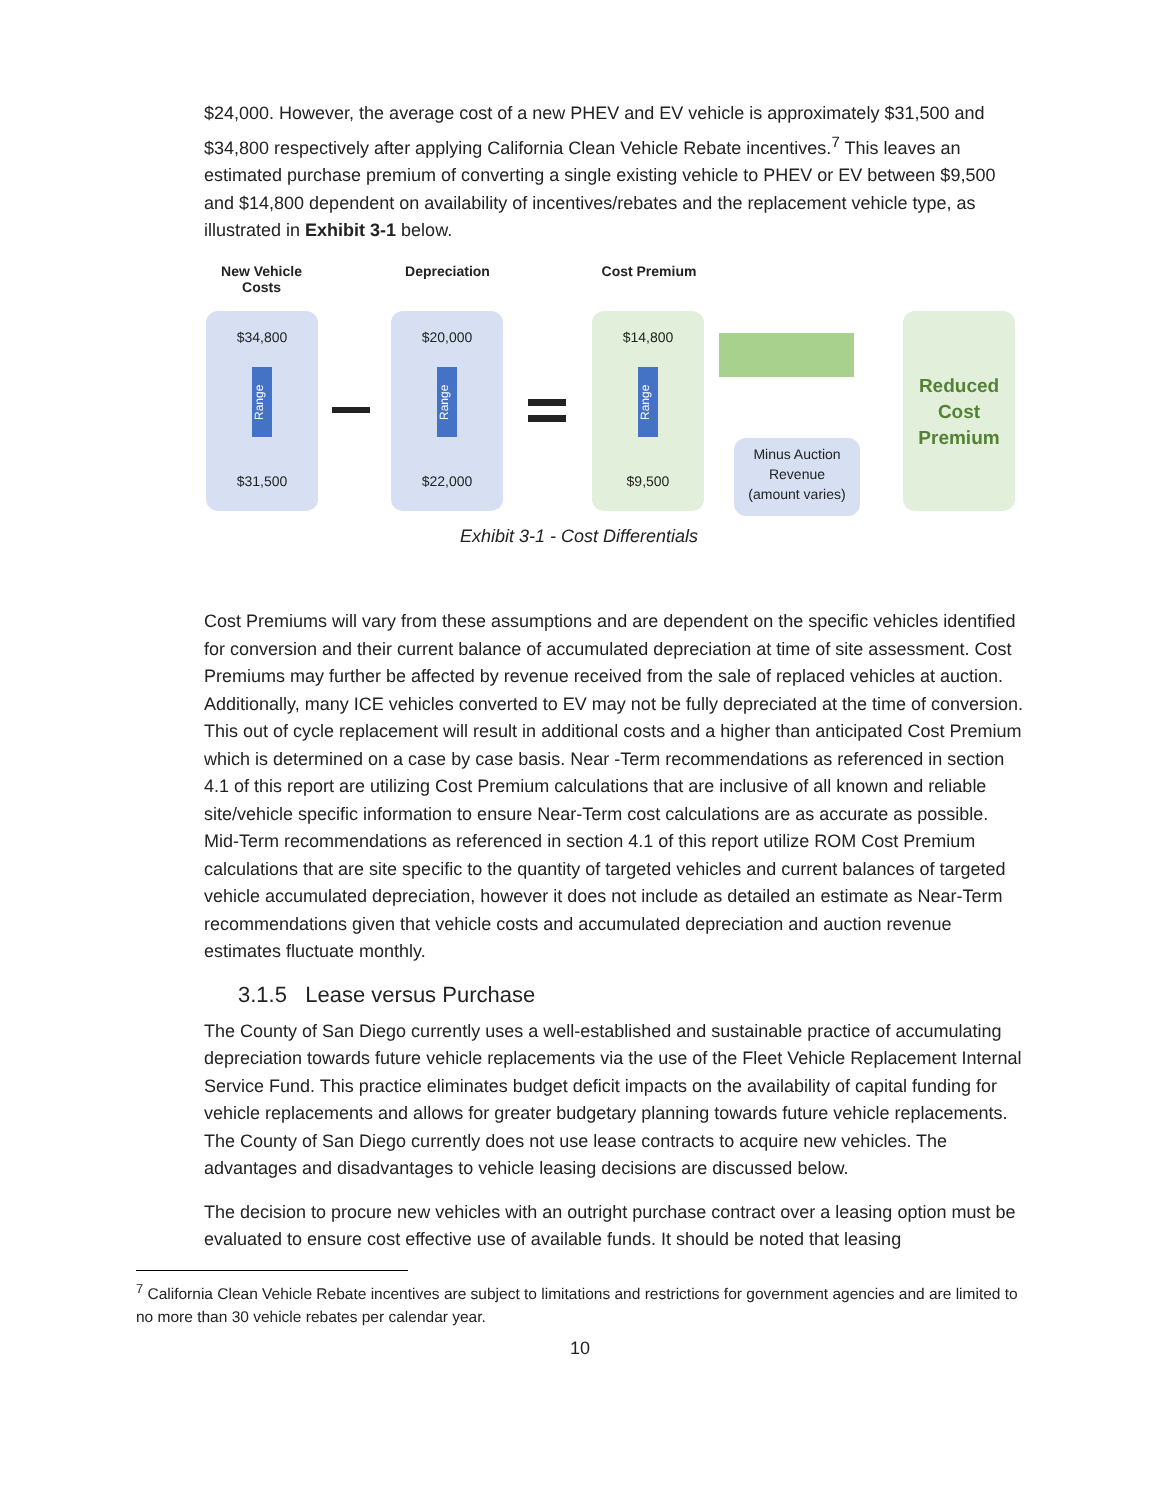$24,000. However, the average cost of a new PHEV and EV vehicle is approximately $31,500 and $34,800 respectively after applying California Clean Vehicle Rebate incentives.<sup>7</sup> This leaves an estimated purchase premium of converting a single existing vehicle to PHEV or EV between $9,500 and $14,800 dependent on availability of incentives/rebates and the replacement vehicle type, as illustrated in Exhibit 3-1 below.
New Vehicle
Costs
Depreciation Cost Premium
$34,800
Range
$31,500
$20,000
Range
$22,000
$14,800
Range
$9,500
Minus Auction
Revenue
(amount varies)
Reduced
Cost
Premium
Exhibit 3-1 - Cost Differentials
Cost Premiums will vary from these assumptions and are dependent on the specific vehicles identified for conversion and their current balance of accumulated depreciation at time of site assessment. Cost Premiums may further be affected by revenue received from the sale of replaced vehicles at auction. Additionally, many ICE vehicles converted to EV may not be fully depreciated at the time of conversion. This out of cycle replacement will result in additional costs and a higher than anticipated Cost Premium which is determined on a case by case basis. Near -Term recommendations as referenced in section 4.1 of this report are utilizing Cost Premium calculations that are inclusive of all known and reliable site/vehicle specific information to ensure Near-Term cost calculations are as accurate as possible. Mid-Term recommendations as referenced in section 4.1 of this report utilize ROM Cost Premium calculations that are site specific to the quantity of targeted vehicles and current balances of targeted vehicle accumulated depreciation, however it does not include as detailed an estimate as Near-Term recommendations given that vehicle costs and accumulated depreciation and auction revenue estimates fluctuate monthly.
3.1.5 Lease versus Purchase
The County of San Diego currently uses a well-established and sustainable practice of accumulating depreciation towards future vehicle replacements via the use of the Fleet Vehicle Replacement Internal Service Fund. This practice eliminates budget deficit impacts on the availability of capital funding for vehicle replacements and allows for greater budgetary planning towards future vehicle replacements. The County of San Diego currently does not use lease contracts to acquire new vehicles. The advantages and disadvantages to vehicle leasing decisions are discussed below.
The decision to procure new vehicles with an outright purchase contract over a leasing option must be evaluated to ensure cost effective use of available funds. It should be noted that leasing
<sup>7</sup> California Clean Vehicle Rebate incentives are subject to limitations and restrictions for government agencies and are limited to no more than 30 vehicle rebates per calendar year.
10